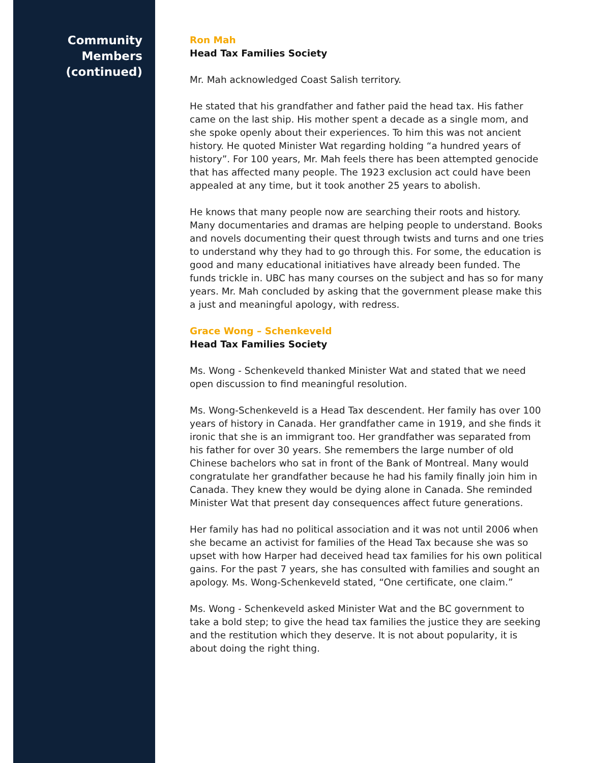Community
Members
(continued)
Ron Mah
Head Tax Families Society
Mr. Mah acknowledged Coast Salish territory.
He stated that his grandfather and father paid the head tax. His father came on the last ship. His mother spent a decade as a single mom, and she spoke openly about their experiences. To him this was not ancient history. He quoted Minister Wat regarding holding “a hundred years of history”. For 100 years, Mr. Mah feels there has been attempted genocide that has affected many people. The 1923 exclusion act could have been appealed at any time, but it took another 25 years to abolish.
He knows that many people now are searching their roots and history. Many documentaries and dramas are helping people to understand. Books and novels documenting their quest through twists and turns and one tries to understand why they had to go through this. For some, the education is good and many educational initiatives have already been funded. The funds trickle in. UBC has many courses on the subject and has so for many years. Mr. Mah concluded by asking that the government please make this a just and meaningful apology, with redress.
Grace Wong – Schenkeveld
Head Tax Families Society
Ms. Wong - Schenkeveld thanked Minister Wat and stated that we need open discussion to find meaningful resolution.
Ms. Wong-Schenkeveld is a Head Tax descendent. Her family has over 100 years of history in Canada. Her grandfather came in 1919, and she finds it ironic that she is an immigrant too. Her grandfather was separated from his father for over 30 years. She remembers the large number of old Chinese bachelors who sat in front of the Bank of Montreal. Many would congratulate her grandfather because he had his family finally join him in Canada. They knew they would be dying alone in Canada. She reminded Minister Wat that present day consequences affect future generations.
Her family has had no political association and it was not until 2006 when she became an activist for families of the Head Tax because she was so upset with how Harper had deceived head tax families for his own political gains. For the past 7 years, she has consulted with families and sought an apology. Ms. Wong-Schenkeveld stated, “One certificate, one claim.”
Ms. Wong - Schenkeveld asked Minister Wat and the BC government to take a bold step; to give the head tax families the justice they are seeking and the restitution which they deserve. It is not about popularity, it is about doing the right thing.